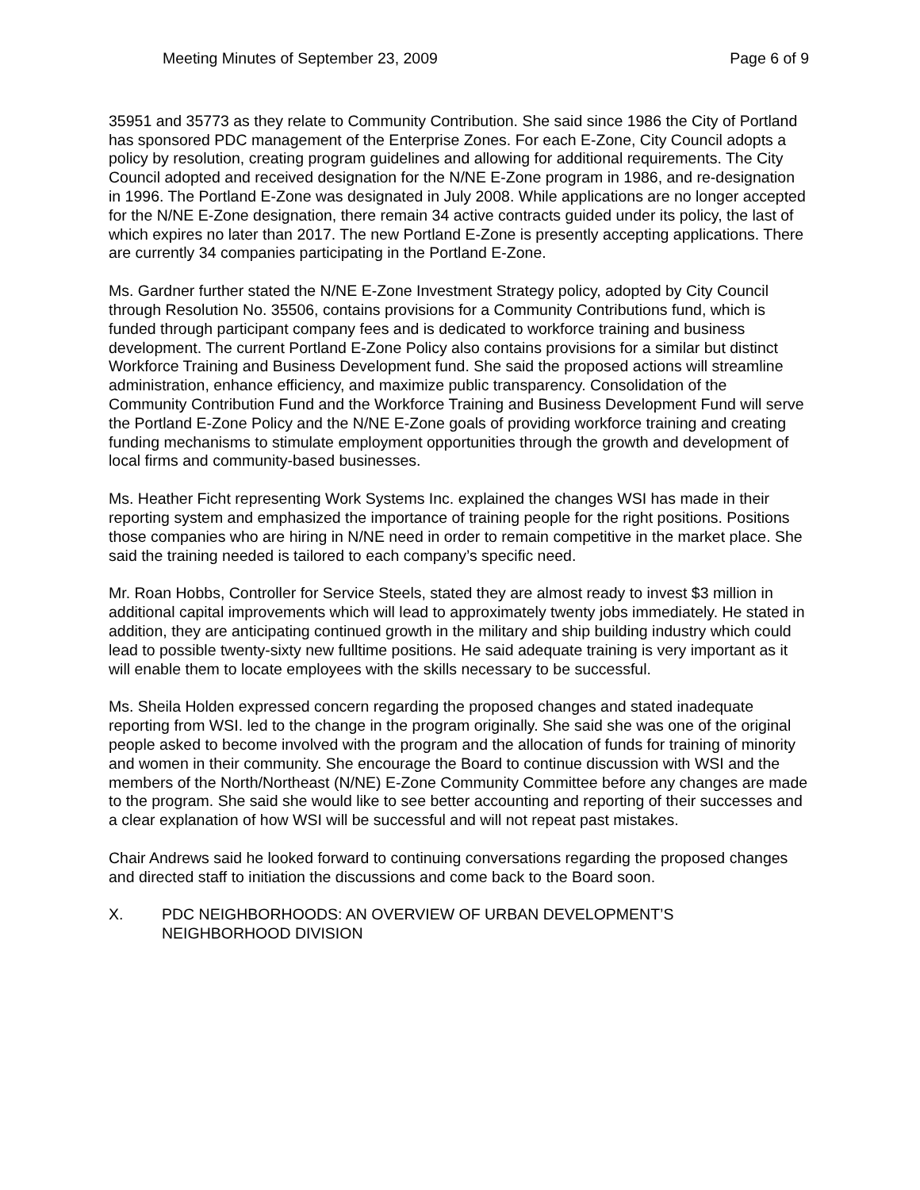Meeting Minutes of September 23, 2009 Page 6 of 9
35951 and 35773 as they relate to Community Contribution. She said since 1986 the City of Portland has sponsored PDC management of the Enterprise Zones. For each E-Zone, City Council adopts a policy by resolution, creating program guidelines and allowing for additional requirements. The City Council adopted and received designation for the N/NE E-Zone program in 1986, and re-designation in 1996. The Portland E-Zone was designated in July 2008. While applications are no longer accepted for the N/NE E-Zone designation, there remain 34 active contracts guided under its policy, the last of which expires no later than 2017. The new Portland E-Zone is presently accepting applications. There are currently 34 companies participating in the Portland E-Zone.
Ms. Gardner further stated the N/NE E-Zone Investment Strategy policy, adopted by City Council through Resolution No. 35506, contains provisions for a Community Contributions fund, which is funded through participant company fees and is dedicated to workforce training and business development. The current Portland E-Zone Policy also contains provisions for a similar but distinct Workforce Training and Business Development fund. She said the proposed actions will streamline administration, enhance efficiency, and maximize public transparency. Consolidation of the Community Contribution Fund and the Workforce Training and Business Development Fund will serve the Portland E-Zone Policy and the N/NE E-Zone goals of providing workforce training and creating funding mechanisms to stimulate employment opportunities through the growth and development of local firms and community-based businesses.
Ms. Heather Ficht representing Work Systems Inc. explained the changes WSI has made in their reporting system and emphasized the importance of training people for the right positions. Positions those companies who are hiring in N/NE need in order to remain competitive in the market place. She said the training needed is tailored to each company’s specific need.
Mr. Roan Hobbs, Controller for Service Steels, stated they are almost ready to invest $3 million in additional capital improvements which will lead to approximately twenty jobs immediately. He stated in addition, they are anticipating continued growth in the military and ship building industry which could lead to possible twenty-sixty new fulltime positions. He said adequate training is very important as it will enable them to locate employees with the skills necessary to be successful.
Ms. Sheila Holden expressed concern regarding the proposed changes and stated inadequate reporting from WSI. led to the change in the program originally. She said she was one of the original people asked to become involved with the program and the allocation of funds for training of minority and women in their community. She encourage the Board to continue discussion with WSI and the members of the North/Northeast (N/NE) E-Zone Community Committee before any changes are made to the program. She said she would like to see better accounting and reporting of their successes and a clear explanation of how WSI will be successful and will not repeat past mistakes.
Chair Andrews said he looked forward to continuing conversations regarding the proposed changes and directed staff to initiation the discussions and come back to the Board soon.
X. PDC NEIGHBORHOODS: AN OVERVIEW OF URBAN DEVELOPMENT’S
NEIGHBORHOOD DIVISION